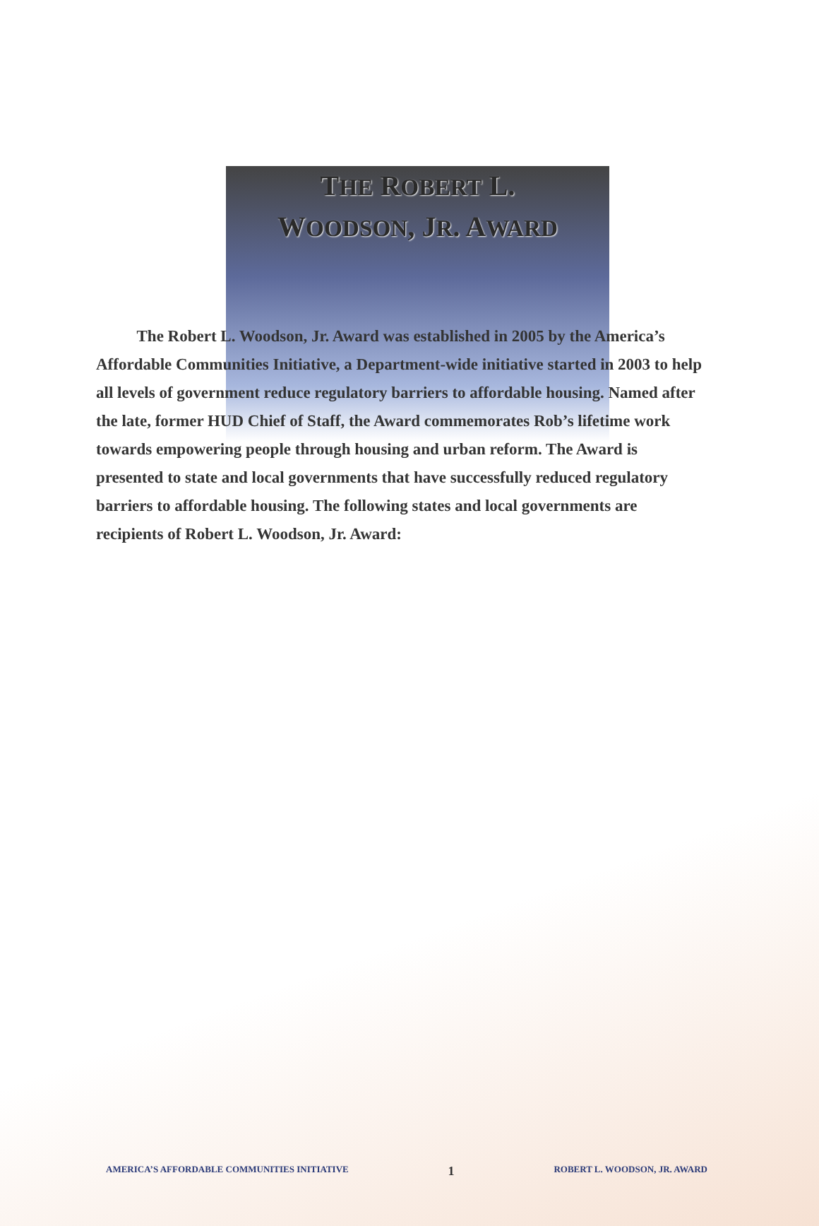THE ROBERT L.
WOODSON, JR. AWARD
The Robert L. Woodson, Jr. Award was established in 2005 by the America’s Affordable Communities Initiative, a Department-wide initiative started in 2003 to help all levels of government reduce regulatory barriers to affordable housing. Named after the late, former HUD Chief of Staff, the Award commemorates Rob’s lifetime work towards empowering people through housing and urban reform. The Award is presented to state and local governments that have successfully reduced regulatory barriers to affordable housing. The following states and local governments are recipients of Robert L. Woodson, Jr. Award:
AMERICA’S AFFORDABLE COMMUNITIES INITIATIVE 1 ROBERT L. WOODSON, JR. AWARD